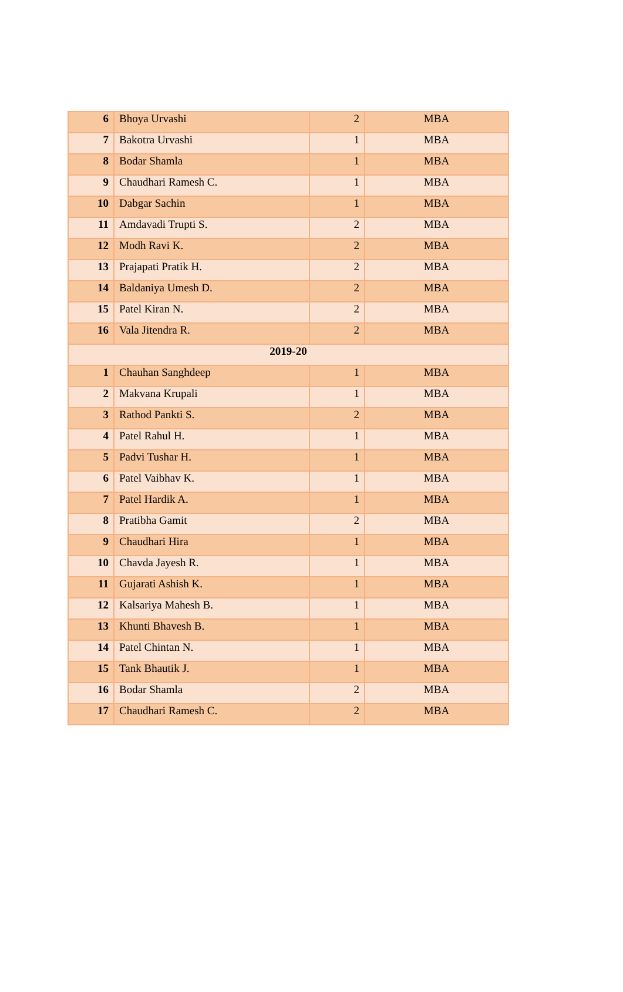| 6 | Bhoya Urvashi | 2 | MBA |
| 7 | Bakotra Urvashi | 1 | MBA |
| 8 | Bodar Shamla | 1 | MBA |
| 9 | Chaudhari Ramesh C. | 1 | MBA |
| 10 | Dabgar Sachin | 1 | MBA |
| 11 | Amdavadi Trupti S. | 2 | MBA |
| 12 | Modh Ravi K. | 2 | MBA |
| 13 | Prajapati Pratik H. | 2 | MBA |
| 14 | Baldaniya Umesh D. | 2 | MBA |
| 15 | Patel Kiran N. | 2 | MBA |
| 16 | Vala Jitendra R. | 2 | MBA |
| 2019-20 | | | |
| 1 | Chauhan Sanghdeep | 1 | MBA |
| 2 | Makvana Krupali | 1 | MBA |
| 3 | Rathod Pankti S. | 2 | MBA |
| 4 | Patel Rahul H. | 1 | MBA |
| 5 | Padvi Tushar H. | 1 | MBA |
| 6 | Patel Vaibhav K. | 1 | MBA |
| 7 | Patel Hardik A. | 1 | MBA |
| 8 | Pratibha Gamit | 2 | MBA |
| 9 | Chaudhari Hira | 1 | MBA |
| 10 | Chavda Jayesh R. | 1 | MBA |
| 11 | Gujarati Ashish K. | 1 | MBA |
| 12 | Kalsariya Mahesh B. | 1 | MBA |
| 13 | Khunti Bhavesh B. | 1 | MBA |
| 14 | Patel Chintan N. | 1 | MBA |
| 15 | Tank Bhautik J. | 1 | MBA |
| 16 | Bodar Shamla | 2 | MBA |
| 17 | Chaudhari Ramesh C. | 2 | MBA |